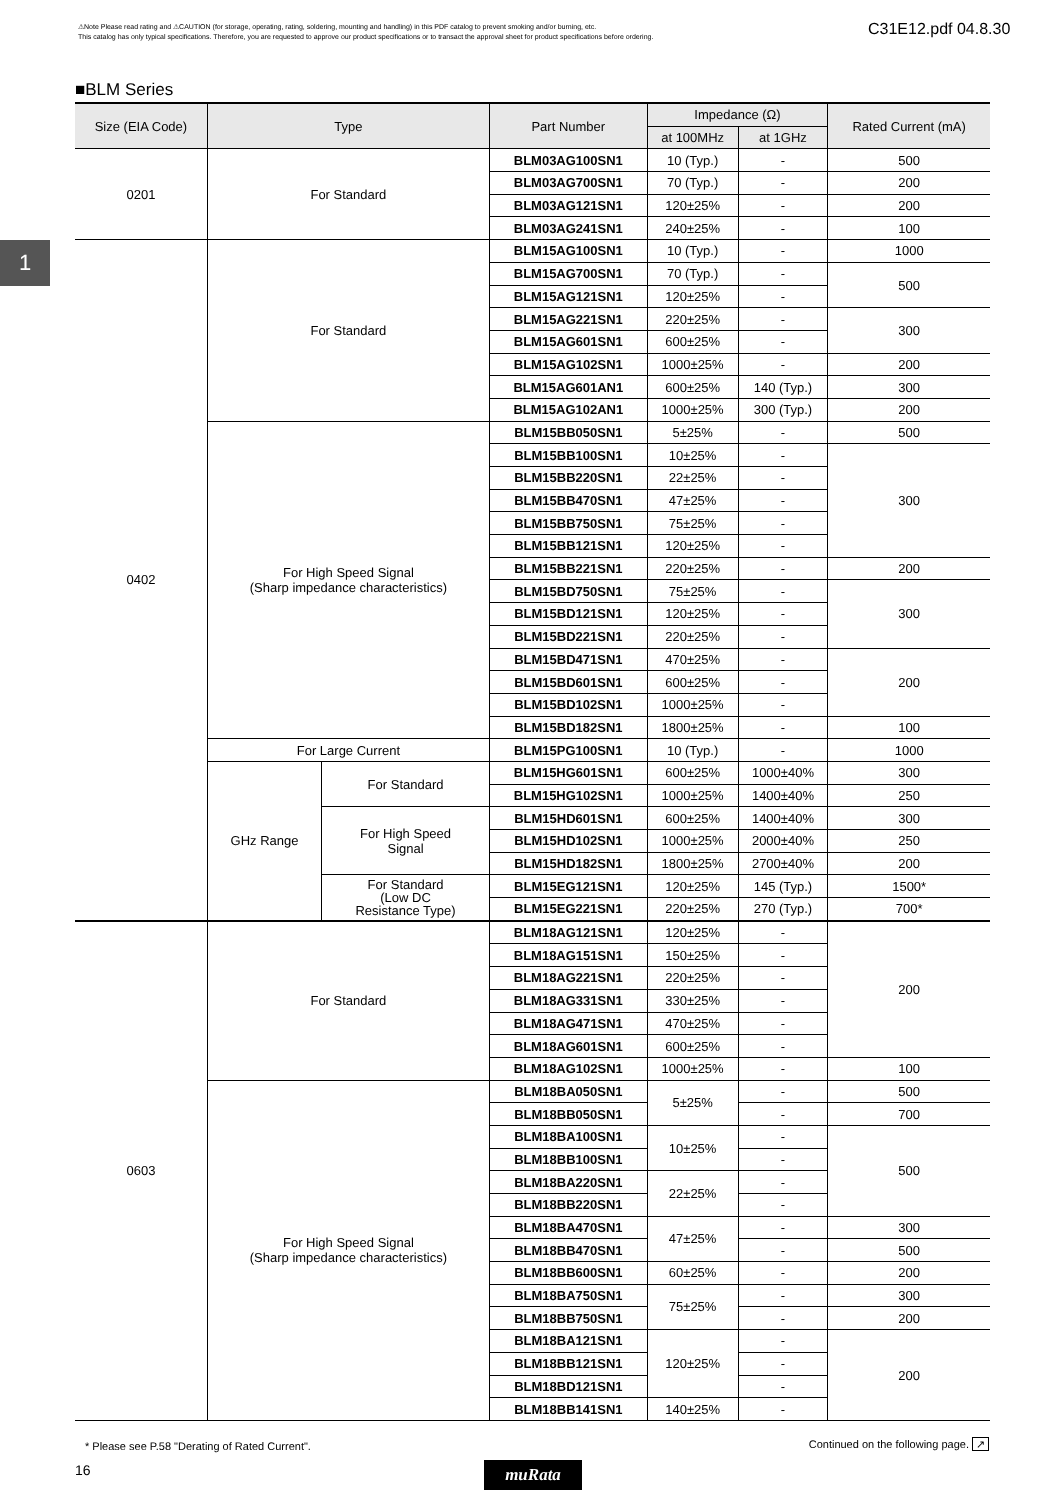⚠Note Please read rating and ⚠CAUTION (for storage, operating, rating, soldering, mounting and handling) in this PDF catalog to prevent smoking and/or burning, etc.
This catalog has only typical specifications. Therefore, you are requested to approve our product specifications or to transact the approval sheet for product specifications before ordering.
C31E12.pdf 04.8.30
1
■BLM Series
| Size (EIA Code) | Type | | Part Number | Impedance (Ω) | | Rated Current (mA) |
| --- | --- | --- | --- | --- | --- | --- |
| | | | | at 100MHz | at 1GHz | |
| 0201 | For Standard | | BLM03AG100SN1 | 10 (Typ.) | - | 500 |
| | | | BLM03AG700SN1 | 70 (Typ.) | - | 200 |
| | | | BLM03AG121SN1 | 120±25% | - | 200 |
| | | | BLM03AG241SN1 | 240±25% | - | 100 |
| 0402 | For Standard | | BLM15AG100SN1 | 10 (Typ.) | - | 1000 |
| | | | BLM15AG700SN1 | 70 (Typ.) | - | 500 |
| | | | BLM15AG121SN1 | 120±25% | - | |
| | | | BLM15AG221SN1 | 220±25% | - | 300 |
| | | | BLM15AG601SN1 | 600±25% | - | |
| | | | BLM15AG102SN1 | 1000±25% | - | 200 |
| | | | BLM15AG601AN1 | 600±25% | 140 (Typ.) | 300 |
| | | | BLM15AG102AN1 | 1000±25% | 300 (Typ.) | 200 |
| | For High Speed Signal (Sharp impedance characteristics) | | BLM15BB050SN1 | 5±25% | - | 500 |
| | | | BLM15BB100SN1 | 10±25% | - | 300 |
| | | | BLM15BB220SN1 | 22±25% | - | |
| | | | BLM15BB470SN1 | 47±25% | - | |
| | | | BLM15BB750SN1 | 75±25% | - | |
| | | | BLM15BB121SN1 | 120±25% | - | |
| | | | BLM15BB221SN1 | 220±25% | - | 200 |
| | | | BLM15BD750SN1 | 75±25% | - | 300 |
| | | | BLM15BD121SN1 | 120±25% | - | |
| | | | BLM15BD221SN1 | 220±25% | - | |
| | | | BLM15BD471SN1 | 470±25% | - | 200 |
| | | | BLM15BD601SN1 | 600±25% | - | |
| | | | BLM15BD102SN1 | 1000±25% | - | |
| | | | BLM15BD182SN1 | 1800±25% | - | 100 |
| | For Large Current | | BLM15PG100SN1 | 10 (Typ.) | - | 1000 |
| | GHz Range | For Standard | BLM15HG601SN1 | 600±25% | 1000±40% | 300 |
| | | | BLM15HG102SN1 | 1000±25% | 1400±40% | 250 |
| | | For High Speed Signal | BLM15HD601SN1 | 600±25% | 1400±40% | 300 |
| | | | BLM15HD102SN1 | 1000±25% | 2000±40% | 250 |
| | | | BLM15HD182SN1 | 1800±25% | 2700±40% | 200 |
| | | For Standard (Low DC Resistance Type) | BLM15EG121SN1 | 120±25% | 145 (Typ.) | 1500* |
| | | | BLM15EG221SN1 | 220±25% | 270 (Typ.) | 700* |
| 0603 | For Standard | | BLM18AG121SN1 | 120±25% | - | 200 |
| | | | BLM18AG151SN1 | 150±25% | - | |
| | | | BLM18AG221SN1 | 220±25% | - | |
| | | | BLM18AG331SN1 | 330±25% | - | |
| | | | BLM18AG471SN1 | 470±25% | - | |
| | | | BLM18AG601SN1 | 600±25% | - | |
| | | | BLM18AG102SN1 | 1000±25% | - | 100 |
| | For High Speed Signal (Sharp impedance characteristics) | | BLM18BA050SN1 | 5±25% | - | 500 |
| | | | BLM18BB050SN1 | | - | 700 |
| | | | BLM18BA100SN1 | 10±25% | - | 500 |
| | | | BLM18BB100SN1 | | - | |
| | | | BLM18BA220SN1 | 22±25% | - | |
| | | | BLM18BB220SN1 | | - | |
| | | | BLM18BA470SN1 | 47±25% | - | 300 |
| | | | BLM18BB470SN1 | | - | 500 |
| | | | BLM18BB600SN1 | 60±25% | - | 200 |
| | | | BLM18BA750SN1 | 75±25% | - | 300 |
| | | | BLM18BB750SN1 | | - | 200 |
| | | | BLM18BA121SN1 | 120±25% | - | 200 |
| | | | BLM18BB121SN1 | | - | |
| | | | BLM18BD121SN1 | | - | |
| | | | BLM18BB141SN1 | 140±25% | - | |
* Please see P.58 "Derating of Rated Current".
Continued on the following page. ↗
16 muRata